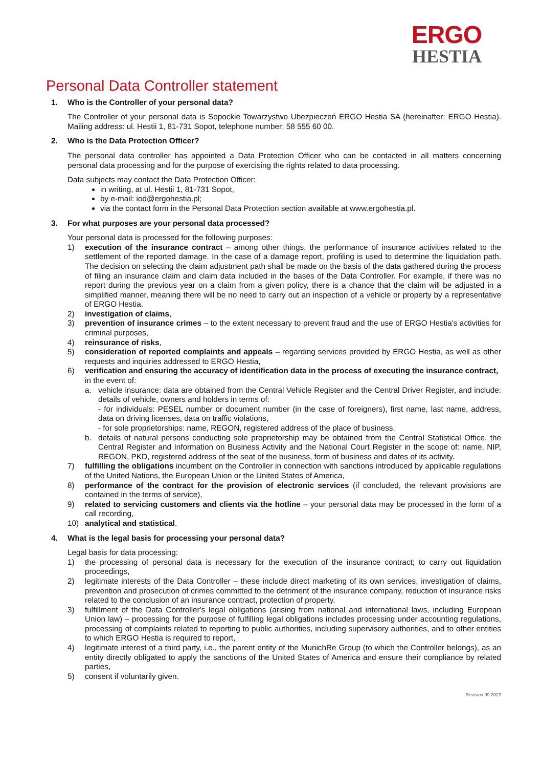ERGO
HESTIA
Personal Data Controller statement
1. Who is the Controller of your personal data?
The Controller of your personal data is Sopockie Towarzystwo Ubezpieczeń ERGO Hestia SA (hereinafter: ERGO Hestia). Mailing address: ul. Hestii 1, 81-731 Sopot, telephone number: 58 555 60 00.
2. Who is the Data Protection Officer?
The personal data controller has appointed a Data Protection Officer who can be contacted in all matters concerning personal data processing and for the purpose of exercising the rights related to data processing.
Data subjects may contact the Data Protection Officer:
in writing, at ul. Hestii 1, 81-731 Sopot,
by e-mail: iod@ergohestia.pl;
via the contact form in the Personal Data Protection section available at www.ergohestia.pl.
3. For what purposes are your personal data processed?
Your personal data is processed for the following purposes:
1) execution of the insurance contract – among other things, the performance of insurance activities related to the settlement of the reported damage. In the case of a damage report, profiling is used to determine the liquidation path. The decision on selecting the claim adjustment path shall be made on the basis of the data gathered during the process of filing an insurance claim and claim data included in the bases of the Data Controller. For example, if there was no report during the previous year on a claim from a given policy, there is a chance that the claim will be adjusted in a simplified manner, meaning there will be no need to carry out an inspection of a vehicle or property by a representative of ERGO Hestia.
2) investigation of claims,
3) prevention of insurance crimes – to the extent necessary to prevent fraud and the use of ERGO Hestia's activities for criminal purposes,
4) reinsurance of risks,
5) consideration of reported complaints and appeals – regarding services provided by ERGO Hestia, as well as other requests and inquiries addressed to ERGO Hestia,
6) verification and ensuring the accuracy of identification data in the process of executing the insurance contract,
in the event of:
a. vehicle insurance: data are obtained from the Central Vehicle Register and the Central Driver Register, and include: details of vehicle, owners and holders in terms of:
- for individuals: PESEL number or document number (in the case of foreigners), first name, last name, address, data on driving licenses, data on traffic violations,
- for sole proprietorships: name, REGON, registered address of the place of business.
b. details of natural persons conducting sole proprietorship may be obtained from the Central Statistical Office, the Central Register and Information on Business Activity and the National Court Register in the scope of: name, NIP, REGON, PKD, registered address of the seat of the business, form of business and dates of its activity.
7) fulfilling the obligations incumbent on the Controller in connection with sanctions introduced by applicable regulations of the United Nations, the European Union or the United States of America,
8) performance of the contract for the provision of electronic services (if concluded, the relevant provisions are contained in the terms of service),
9) related to servicing customers and clients via the hotline – your personal data may be processed in the form of a call recording,
10) analytical and statistical.
4. What is the legal basis for processing your personal data?
Legal basis for data processing:
1) the processing of personal data is necessary for the execution of the insurance contract; to carry out liquidation proceedings,
2) legitimate interests of the Data Controller – these include direct marketing of its own services, investigation of claims, prevention and prosecution of crimes committed to the detriment of the insurance company, reduction of insurance risks related to the conclusion of an insurance contract, protection of property.
3) fulfillment of the Data Controller's legal obligations (arising from national and international laws, including European Union law) – processing for the purpose of fulfilling legal obligations includes processing under accounting regulations, processing of complaints related to reporting to public authorities, including supervisory authorities, and to other entities to which ERGO Hestia is required to report,
4) legitimate interest of a third party, i.e., the parent entity of the MunichRe Group (to which the Controller belongs), as an entity directly obligated to apply the sanctions of the United States of America and ensure their compliance by related parties,
5) consent if voluntarily given.
Revision 09.2022